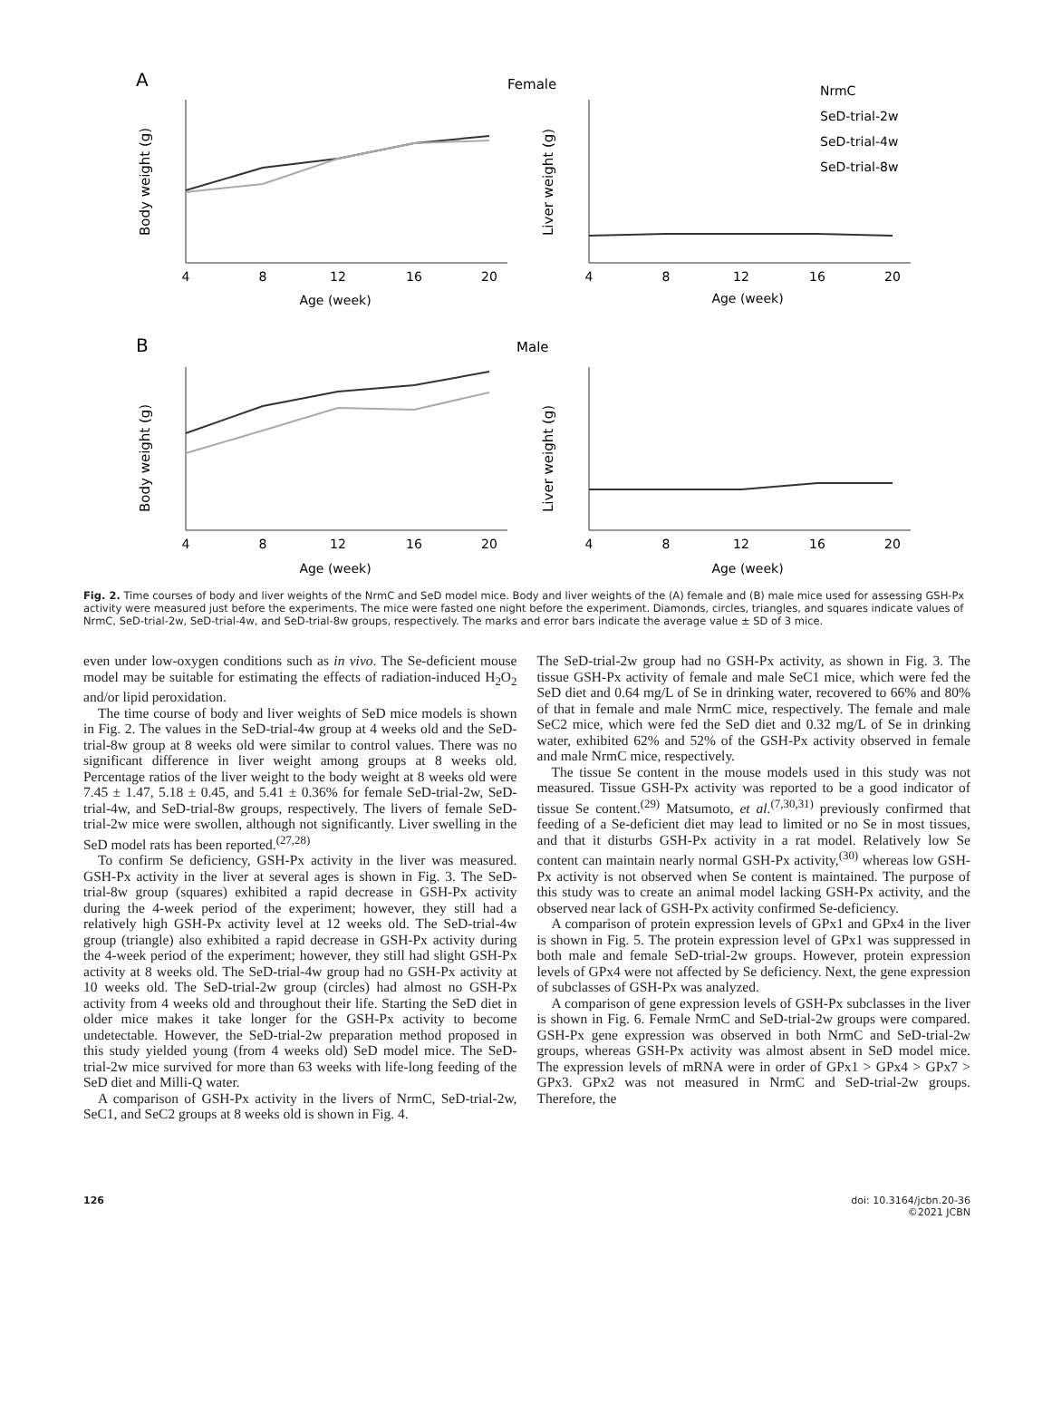A
Female
B
Male
4
8
12
16
20
4
8
12
16
20
Age (week)
Age (week)
4
8
12
16
20
4
8
12
16
20
Age (week)
Age (week)
Body weight (g)
Liver weight (g)
Body weight (g)
Liver weight (g)
NrmC
SeD-trial-2w
SeD-trial-4w
SeD-trial-8w
Fig. 2. Time courses of body and liver weights of the NrmC and SeD model mice. Body and liver weights of the (A) female and (B) male mice used for assessing GSH-Px activity were measured just before the experiments. The mice were fasted one night before the experiment. Diamonds, circles, triangles, and squares indicate values of NrmC, SeD-trial-2w, SeD-trial-4w, and SeD-trial-8w groups, respectively. The marks and error bars indicate the average value ± SD of 3 mice.
even under low-oxygen conditions such as in vivo. The Se-deficient mouse model may be suitable for estimating the effects of radiation-induced H<sub>2</sub>O<sub>2</sub> and/or lipid peroxidation.
The time course of body and liver weights of SeD mice models is shown in Fig. 2. The values in the SeD-trial-4w group at 4 weeks old and the SeD-trial-8w group at 8 weeks old were similar to control values. There was no significant difference in liver weight among groups at 8 weeks old. Percentage ratios of the liver weight to the body weight at 8 weeks old were 7.45 ± 1.47, 5.18 ± 0.45, and 5.41 ± 0.36% for female SeD-trial-2w, SeD-trial-4w, and SeD-trial-8w groups, respectively. The livers of female SeD-trial-2w mice were swollen, although not significantly. Liver swelling in the SeD model rats has been reported.<sup>(27,28)</sup>
To confirm Se deficiency, GSH-Px activity in the liver was measured. GSH-Px activity in the liver at several ages is shown in Fig. 3. The SeD-trial-8w group (squares) exhibited a rapid decrease in GSH-Px activity during the 4-week period of the experiment; however, they still had a relatively high GSH-Px activity level at 12 weeks old. The SeD-trial-4w group (triangle) also exhibited a rapid decrease in GSH-Px activity during the 4-week period of the experiment; however, they still had slight GSH-Px activity at 8 weeks old. The SeD-trial-4w group had no GSH-Px activity at 10 weeks old. The SeD-trial-2w group (circles) had almost no GSH-Px activity from 4 weeks old and throughout their life. Starting the SeD diet in older mice makes it take longer for the GSH-Px activity to become undetectable. However, the SeD-trial-2w preparation method proposed in this study yielded young (from 4 weeks old) SeD model mice. The SeD-trial-2w mice survived for more than 63 weeks with life-long feeding of the SeD diet and Milli-Q water.
A comparison of GSH-Px activity in the livers of NrmC, SeD-trial-2w, SeC1, and SeC2 groups at 8 weeks old is shown in Fig. 4.
The SeD-trial-2w group had no GSH-Px activity, as shown in Fig. 3. The tissue GSH-Px activity of female and male SeC1 mice, which were fed the SeD diet and 0.64 mg/L of Se in drinking water, recovered to 66% and 80% of that in female and male NrmC mice, respectively. The female and male SeC2 mice, which were fed the SeD diet and 0.32 mg/L of Se in drinking water, exhibited 62% and 52% of the GSH-Px activity observed in female and male NrmC mice, respectively.
The tissue Se content in the mouse models used in this study was not measured. Tissue GSH-Px activity was reported to be a good indicator of tissue Se content.<sup>(29)</sup> Matsumoto, et al.<sup>(7,30,31)</sup> previously confirmed that feeding of a Se-deficient diet may lead to limited or no Se in most tissues, and that it disturbs GSH-Px activity in a rat model. Relatively low Se content can maintain nearly normal GSH-Px activity,<sup>(30)</sup> whereas low GSH-Px activity is not observed when Se content is maintained. The purpose of this study was to create an animal model lacking GSH-Px activity, and the observed near lack of GSH-Px activity confirmed Se-deficiency.
A comparison of protein expression levels of GPx1 and GPx4 in the liver is shown in Fig. 5. The protein expression level of GPx1 was suppressed in both male and female SeD-trial-2w groups. However, protein expression levels of GPx4 were not affected by Se deficiency. Next, the gene expression of subclasses of GSH-Px was analyzed.
A comparison of gene expression levels of GSH-Px subclasses in the liver is shown in Fig. 6. Female NrmC and SeD-trial-2w groups were compared. GSH-Px gene expression was observed in both NrmC and SeD-trial-2w groups, whereas GSH-Px activity was almost absent in SeD model mice. The expression levels of mRNA were in order of GPx1 > GPx4 > GPx7 > GPx3. GPx2 was not measured in NrmC and SeD-trial-2w groups. Therefore, the
126 doi: 10.3164/jcbn.20-36
©2021 JCBN